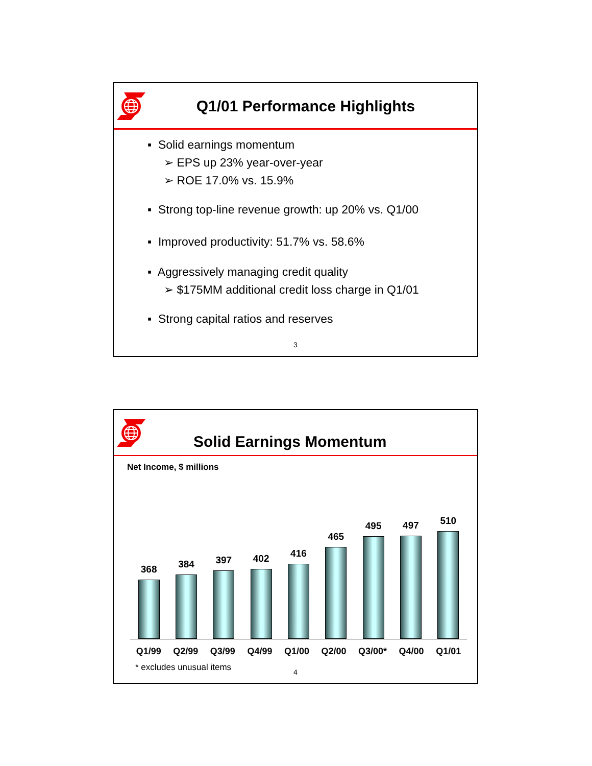Q1/01 Performance Highlights
▪ Solid earnings momentum
➢ EPS up 23% year-over-year
➢ ROE 17.0% vs. 15.9%
▪ Strong top-line revenue growth: up 20% vs. Q1/00
▪ Improved productivity: 51.7% vs. 58.6%
▪ Aggressively managing credit quality
➢ $175MM additional credit loss charge in Q1/01
▪ Strong capital ratios and reserves
3
Solid Earnings Momentum
Net Income, $ millions
368
384
397
402
416
465
495
497
510
Q1/99 Q2/99 Q3/99 Q4/99 Q1/00 Q2/00 Q3/00* Q4/00 Q1/01
* excludes unusual items
4